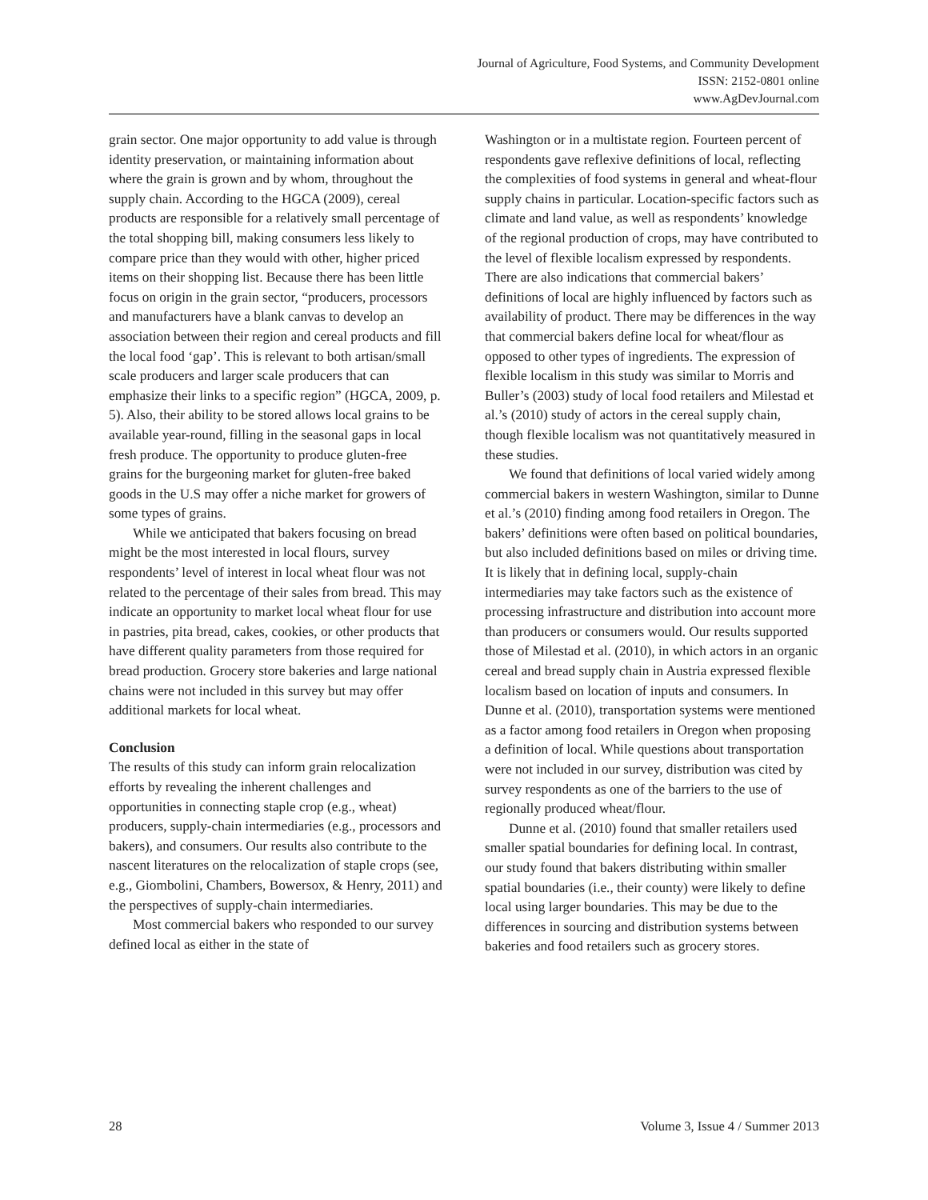Journal of Agriculture, Food Systems, and Community Development
ISSN: 2152-0801 online
www.AgDevJournal.com
grain sector. One major opportunity to add value is through identity preservation, or maintaining information about where the grain is grown and by whom, throughout the supply chain. According to the HGCA (2009), cereal products are responsible for a relatively small percentage of the total shopping bill, making consumers less likely to compare price than they would with other, higher priced items on their shopping list. Because there has been little focus on origin in the grain sector, “producers, processors and manufacturers have a blank canvas to develop an association between their region and cereal products and fill the local food ‘gap’. This is relevant to both artisan/small scale producers and larger scale producers that can emphasize their links to a specific region” (HGCA, 2009, p. 5). Also, their ability to be stored allows local grains to be available year-round, filling in the seasonal gaps in local fresh produce. The opportunity to produce gluten-free grains for the burgeoning market for gluten-free baked goods in the U.S may offer a niche market for growers of some types of grains.
While we anticipated that bakers focusing on bread might be the most interested in local flours, survey respondents’ level of interest in local wheat flour was not related to the percentage of their sales from bread. This may indicate an opportunity to market local wheat flour for use in pastries, pita bread, cakes, cookies, or other products that have different quality parameters from those required for bread production. Grocery store bakeries and large national chains were not included in this survey but may offer additional markets for local wheat.
Conclusion
The results of this study can inform grain relocalization efforts by revealing the inherent challenges and opportunities in connecting staple crop (e.g., wheat) producers, supply-chain intermediaries (e.g., processors and bakers), and consumers. Our results also contribute to the nascent literatures on the relocalization of staple crops (see, e.g., Giombolini, Chambers, Bowersox, & Henry, 2011) and the perspectives of supply-chain intermediaries.
Most commercial bakers who responded to our survey defined local as either in the state of
Washington or in a multistate region. Fourteen percent of respondents gave reflexive definitions of local, reflecting the complexities of food systems in general and wheat-flour supply chains in particular. Location-specific factors such as climate and land value, as well as respondents’ knowledge of the regional production of crops, may have contributed to the level of flexible localism expressed by respondents. There are also indications that commercial bakers’ definitions of local are highly influenced by factors such as availability of product. There may be differences in the way that commercial bakers define local for wheat/flour as opposed to other types of ingredients. The expression of flexible localism in this study was similar to Morris and Buller’s (2003) study of local food retailers and Milestad et al.’s (2010) study of actors in the cereal supply chain, though flexible localism was not quantitatively measured in these studies.
We found that definitions of local varied widely among commercial bakers in western Washington, similar to Dunne et al.’s (2010) finding among food retailers in Oregon. The bakers’ definitions were often based on political boundaries, but also included definitions based on miles or driving time. It is likely that in defining local, supply-chain intermediaries may take factors such as the existence of processing infrastructure and distribution into account more than producers or consumers would. Our results supported those of Milestad et al. (2010), in which actors in an organic cereal and bread supply chain in Austria expressed flexible localism based on location of inputs and consumers. In Dunne et al. (2010), transportation systems were mentioned as a factor among food retailers in Oregon when proposing a definition of local. While questions about transportation were not included in our survey, distribution was cited by survey respondents as one of the barriers to the use of regionally produced wheat/flour.
Dunne et al. (2010) found that smaller retailers used smaller spatial boundaries for defining local. In contrast, our study found that bakers distributing within smaller spatial boundaries (i.e., their county) were likely to define local using larger boundaries. This may be due to the differences in sourcing and distribution systems between bakeries and food retailers such as grocery stores.
28 Volume 3, Issue 4 / Summer 2013